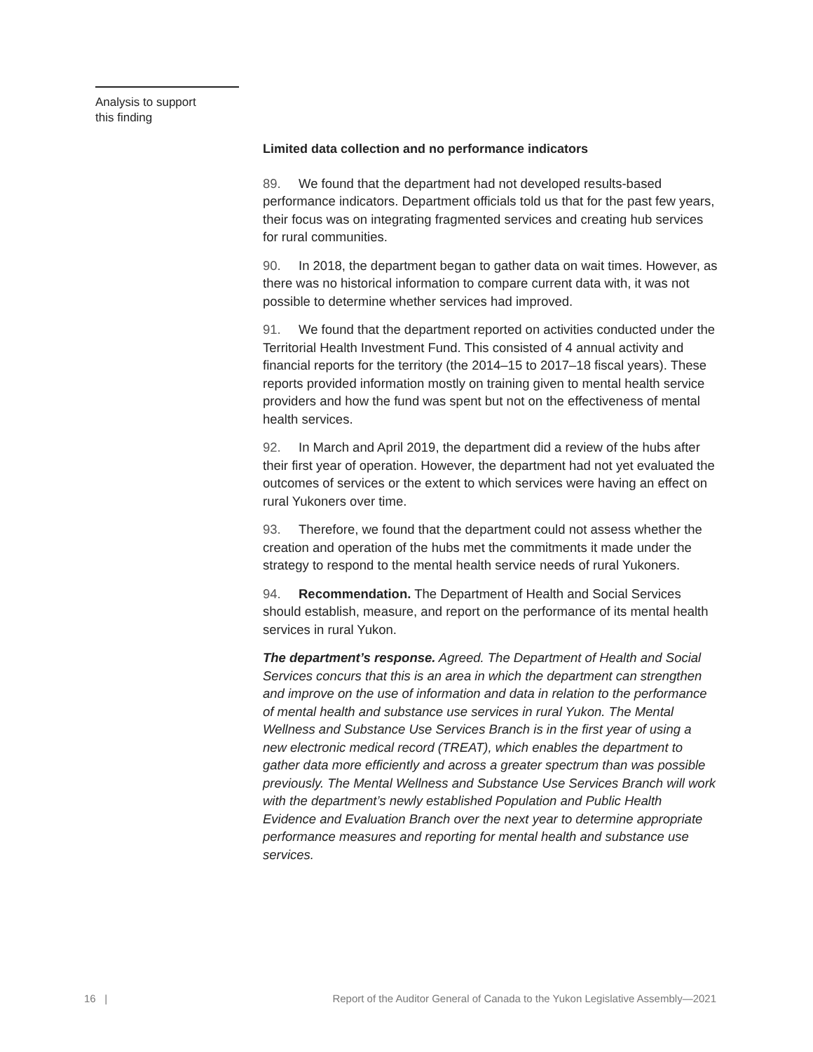Analysis to support
this finding
Limited data collection and no performance indicators
89. We found that the department had not developed results-based performance indicators. Department officials told us that for the past few years, their focus was on integrating fragmented services and creating hub services for rural communities.
90. In 2018, the department began to gather data on wait times. However, as there was no historical information to compare current data with, it was not possible to determine whether services had improved.
91. We found that the department reported on activities conducted under the Territorial Health Investment Fund. This consisted of 4 annual activity and financial reports for the territory (the 2014–15 to 2017–18 fiscal years). These reports provided information mostly on training given to mental health service providers and how the fund was spent but not on the effectiveness of mental health services.
92. In March and April 2019, the department did a review of the hubs after their first year of operation. However, the department had not yet evaluated the outcomes of services or the extent to which services were having an effect on rural Yukoners over time.
93. Therefore, we found that the department could not assess whether the creation and operation of the hubs met the commitments it made under the strategy to respond to the mental health service needs of rural Yukoners.
94. Recommendation. The Department of Health and Social Services should establish, measure, and report on the performance of its mental health services in rural Yukon.
The department’s response. Agreed. The Department of Health and Social Services concurs that this is an area in which the department can strengthen and improve on the use of information and data in relation to the performance of mental health and substance use services in rural Yukon. The Mental Wellness and Substance Use Services Branch is in the first year of using a new electronic medical record (TREAT), which enables the department to gather data more efficiently and across a greater spectrum than was possible previously. The Mental Wellness and Substance Use Services Branch will work with the department’s newly established Population and Public Health Evidence and Evaluation Branch over the next year to determine appropriate performance measures and reporting for mental health and substance use services.
16 | Report of the Auditor General of Canada to the Yukon Legislative Assembly—2021